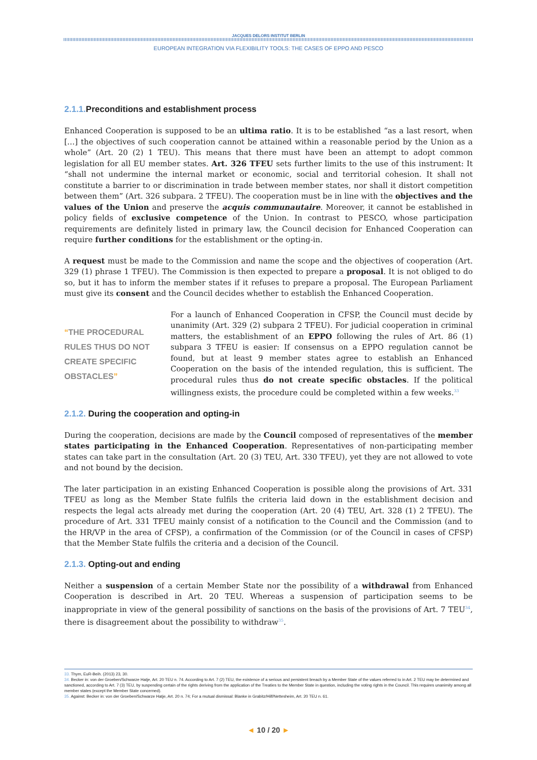JACQUES DELORS INSTITUT BERLIN
EUROPEAN INTEGRATION VIA FLEXIBILITY TOOLS: THE CASES OF EPPO AND PESCO
2.1.1. Preconditions and establishment process
Enhanced Cooperation is supposed to be an ultima ratio. It is to be established “as a last resort, when […] the objectives of such cooperation cannot be attained within a reasonable period by the Union as a whole” (Art. 20 (2) 1 TEU). This means that there must have been an attempt to adopt common legislation for all EU member states. Art. 326 TFEU sets further limits to the use of this instrument: It “shall not undermine the internal market or economic, social and territorial cohesion. It shall not constitute a barrier to or discrimination in trade between member states, nor shall it distort competition between them” (Art. 326 subpara. 2 TFEU). The cooperation must be in line with the objectives and the values of the Union and preserve the acquis communautaire. Moreover, it cannot be established in policy fields of exclusive competence of the Union. In contrast to PESCO, whose participation requirements are definitely listed in primary law, the Council decision for Enhanced Cooperation can require further conditions for the establishment or the opting-in.
A request must be made to the Commission and name the scope and the objectives of cooperation (Art. 329 (1) phrase 1 TFEU). The Commission is then expected to prepare a proposal. It is not obliged to do so, but it has to inform the member states if it refuses to prepare a proposal. The European Parliament must give its consent and the Council decides whether to establish the Enhanced Cooperation.
“THE PROCEDURAL RULES THUS DO NOT CREATE SPECIFIC OBSTACLES”
For a launch of Enhanced Cooperation in CFSP, the Council must decide by unanimity (Art. 329 (2) subpara 2 TFEU). For judicial cooperation in criminal matters, the establishment of an EPPO following the rules of Art. 86 (1) subpara 3 TFEU is easier: If consensus on a EPPO regulation cannot be found, but at least 9 member states agree to establish an Enhanced Cooperation on the basis of the intended regulation, this is sufficient. The procedural rules thus do not create specific obstacles. If the political willingness exists, the procedure could be completed within a few weeks.<sup>33</sup>
2.1.2. During the cooperation and opting-in
During the cooperation, decisions are made by the Council composed of representatives of the member states participating in the Enhanced Cooperation. Representatives of non-participating member states can take part in the consultation (Art. 20 (3) TEU, Art. 330 TFEU), yet they are not allowed to vote and not bound by the decision.
The later participation in an existing Enhanced Cooperation is possible along the provisions of Art. 331 TFEU as long as the Member State fulfils the criteria laid down in the establishment decision and respects the legal acts already met during the cooperation (Art. 20 (4) TEU, Art. 328 (1) 2 TFEU). The procedure of Art. 331 TFEU mainly consist of a notification to the Council and the Commission (and to the HR/VP in the area of CFSP), a confirmation of the Commission (or of the Council in cases of CFSP) that the Member State fulfils the criteria and a decision of the Council.
2.1.3. Opting-out and ending
Neither a suspension of a certain Member State nor the possibility of a withdrawal from Enhanced Cooperation is described in Art. 20 TEU. Whereas a suspension of participation seems to be inappropriate in view of the general possibility of sanctions on the basis of the provisions of Art. 7 TEU<sup>34</sup>, there is disagreement about the possibility to withdraw<sup>35</sup>.
33. Thym, EuR-Beih. (2013) 23, 30.
34. Becker in: von der Groeben/Schwarze Hatje, Art. 20 TEU n. 74. According to Art. 7 (2) TEU, the existence of a serious and persistent breach by a Member State of the values referred to in Art. 2 TEU may be determined and sanctioned, according to Art. 7 (3) TEU, by suspending certain of the rights deriving from the application of the Treaties to the Member State in question, including the voting rights in the Council. This requires unanimity among all member states (except the Member State concerned).
35. Against: Becker in: von der Groeben/Schwarze Hatje, Art. 20 n. 74; For a mutual dismissal: Blanke in Grabitz/Hilf/Nettesheim, Art. 20 TEU n. 61.
◄ 10 / 20 ►